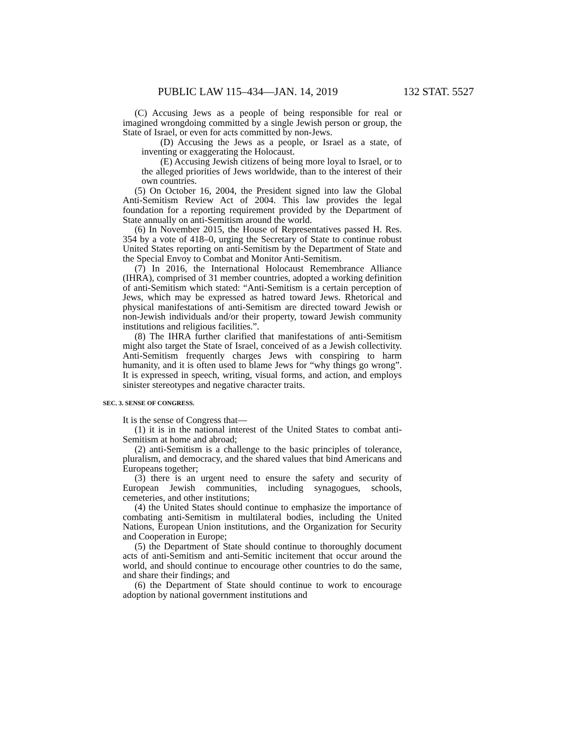PUBLIC LAW 115–434—JAN. 14, 2019 132 STAT. 5527
(C) Accusing Jews as a people of being responsible for real or imagined wrongdoing committed by a single Jewish person or group, the State of Israel, or even for acts committed by non-Jews.
(D) Accusing the Jews as a people, or Israel as a state, of inventing or exaggerating the Holocaust.
(E) Accusing Jewish citizens of being more loyal to Israel, or to the alleged priorities of Jews worldwide, than to the interest of their own countries.
(5) On October 16, 2004, the President signed into law the Global Anti-Semitism Review Act of 2004. This law provides the legal foundation for a reporting requirement provided by the Department of State annually on anti-Semitism around the world.
(6) In November 2015, the House of Representatives passed H. Res. 354 by a vote of 418–0, urging the Secretary of State to continue robust United States reporting on anti-Semitism by the Department of State and the Special Envoy to Combat and Monitor Anti-Semitism.
(7) In 2016, the International Holocaust Remembrance Alliance (IHRA), comprised of 31 member countries, adopted a working definition of anti-Semitism which stated: “Anti-Semitism is a certain perception of Jews, which may be expressed as hatred toward Jews. Rhetorical and physical manifestations of anti-Semitism are directed toward Jewish or non-Jewish individuals and/or their property, toward Jewish community institutions and religious facilities.”.
(8) The IHRA further clarified that manifestations of anti-Semitism might also target the State of Israel, conceived of as a Jewish collectivity. Anti-Semitism frequently charges Jews with conspiring to harm humanity, and it is often used to blame Jews for “why things go wrong”. It is expressed in speech, writing, visual forms, and action, and employs sinister stereotypes and negative character traits.
SEC. 3. SENSE OF CONGRESS.
It is the sense of Congress that—
(1) it is in the national interest of the United States to combat anti-Semitism at home and abroad;
(2) anti-Semitism is a challenge to the basic principles of tolerance, pluralism, and democracy, and the shared values that bind Americans and Europeans together;
(3) there is an urgent need to ensure the safety and security of European Jewish communities, including synagogues, schools, cemeteries, and other institutions;
(4) the United States should continue to emphasize the importance of combating anti-Semitism in multilateral bodies, including the United Nations, European Union institutions, and the Organization for Security and Cooperation in Europe;
(5) the Department of State should continue to thoroughly document acts of anti-Semitism and anti-Semitic incitement that occur around the world, and should continue to encourage other countries to do the same, and share their findings; and
(6) the Department of State should continue to work to encourage adoption by national government institutions and